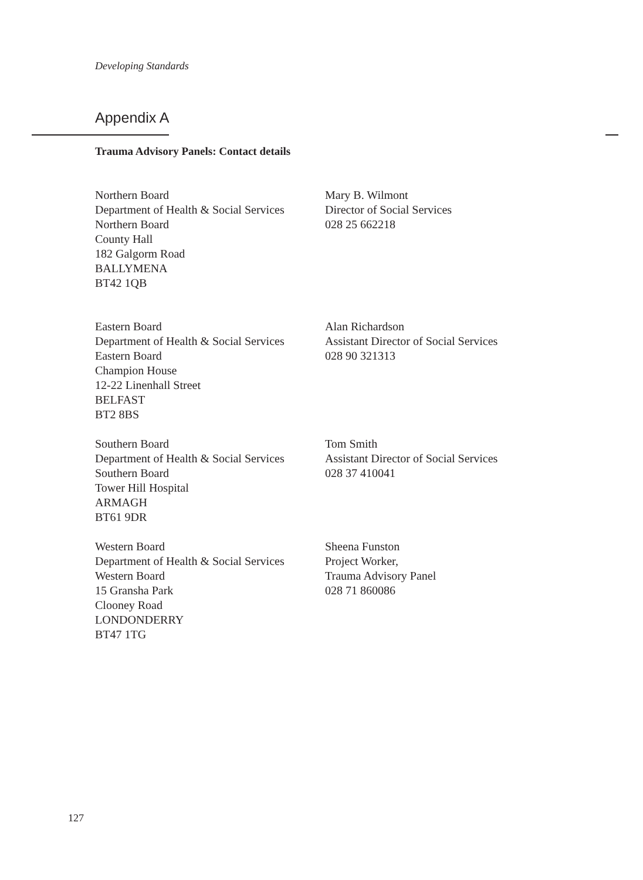Developing Standards
Appendix A
Trauma Advisory Panels: Contact details
Northern Board
Department of Health & Social Services
Northern Board
County Hall
182 Galgorm Road
BALLYMENA
BT42 1QB
Mary B. Wilmont
Director of Social Services
028 25 662218
Eastern Board
Department of Health & Social Services
Eastern Board
Champion House
12-22 Linenhall Street
BELFAST
BT2 8BS
Alan Richardson
Assistant Director of Social Services
028 90 321313
Southern Board
Department of Health & Social Services
Southern Board
Tower Hill Hospital
ARMAGH
BT61 9DR
Tom Smith
Assistant Director of Social Services
028 37 410041
Western Board
Department of Health & Social Services
Western Board
15 Gransha Park
Clooney Road
LONDONDERRY
BT47 1TG
Sheena Funston
Project Worker,
Trauma Advisory Panel
028 71 860086
127